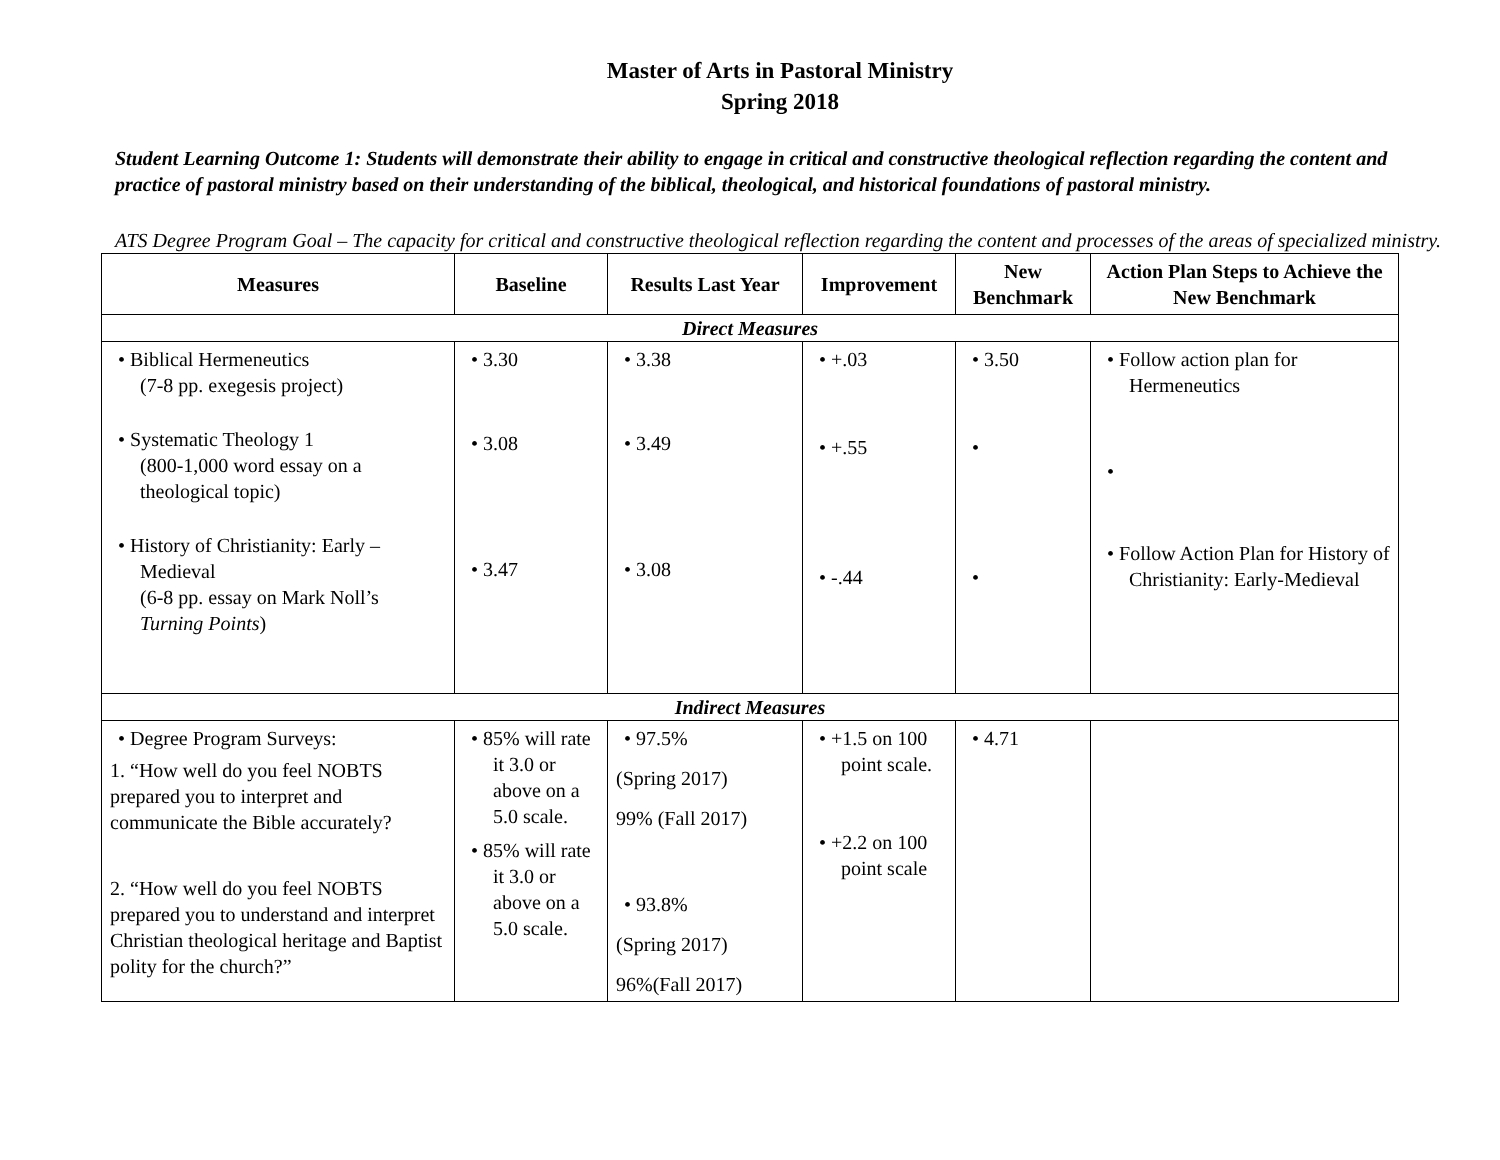Master of Arts in Pastoral Ministry
Spring 2018
Student Learning Outcome 1: Students will demonstrate their ability to engage in critical and constructive theological reflection regarding the content and practice of pastoral ministry based on their understanding of the biblical, theological, and historical foundations of pastoral ministry.
ATS Degree Program Goal – The capacity for critical and constructive theological reflection regarding the content and processes of the areas of specialized ministry.
| Measures | Baseline | Results Last Year | Improvement | New Benchmark | Action Plan Steps to Achieve the New Benchmark |
| --- | --- | --- | --- | --- | --- |
| Direct Measures | | | | | |
| • Biblical Hermeneutics (7-8 pp. exegesis project) • Systematic Theology 1 (800-1,000 word essay on a theological topic) • History of Christianity: Early – Medieval (6-8 pp. essay on Mark Noll’s Turning Points ) | • 3.30 • 3.08 • 3.47 | • 3.38 • 3.49 • 3.08 | • +.03 • +.55 • -.44 | • 3.50 • • | • Follow action plan for Hermeneutics • • Follow Action Plan for History of Christianity: Early-Medieval |
| Indirect Measures | | | | | |
| • Degree Program Surveys: 1. “How well do you feel NOBTS prepared you to interpret and communicate the Bible accurately? 2. “How well do you feel NOBTS prepared you to understand and interpret Christian theological heritage and Baptist polity for the church?” | • 85% will rate it 3.0 or above on a 5.0 scale. • 85% will rate it 3.0 or above on a 5.0 scale. | • 97.5% (Spring 2017) 99% (Fall 2017) • 93.8% (Spring 2017) 96%(Fall 2017) | • +1.5 on 100 point scale. • +2.2 on 100 point scale | • 4.71 | |